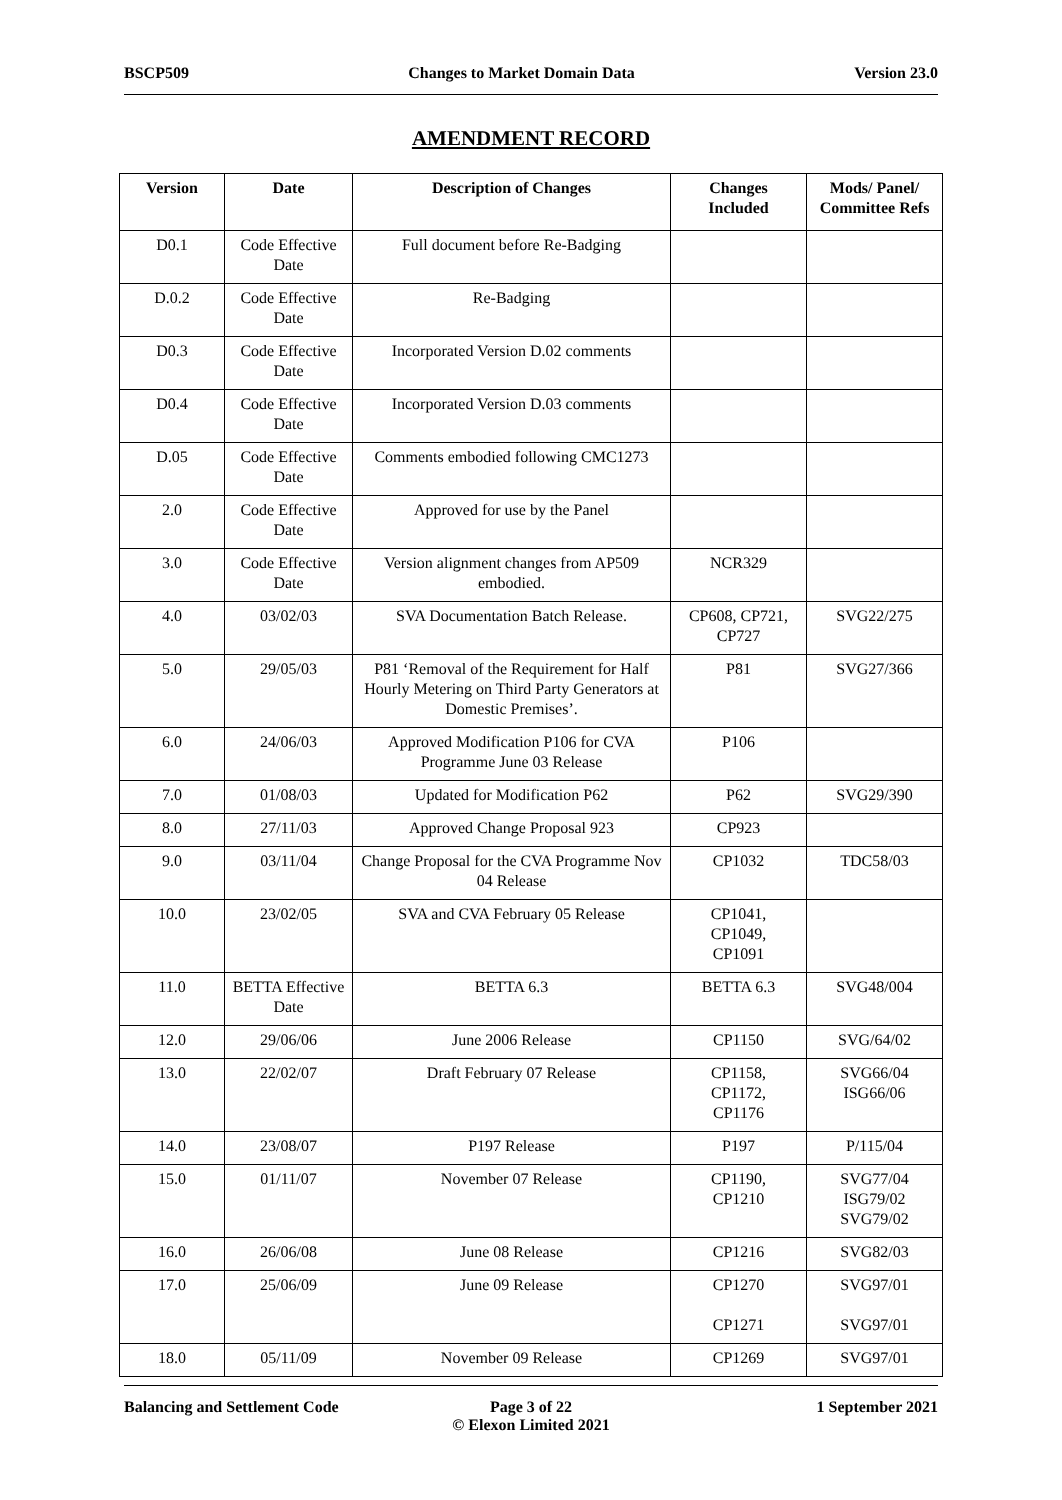BSCP509 Changes to Market Domain Data Version 23.0
AMENDMENT RECORD
| Version | Date | Description of Changes | Changes Included | Mods/ Panel/ Committee Refs |
| --- | --- | --- | --- | --- |
| D0.1 | Code Effective Date | Full document before Re-Badging | | |
| D.0.2 | Code Effective Date | Re-Badging | | |
| D0.3 | Code Effective Date | Incorporated Version D.02 comments | | |
| D0.4 | Code Effective Date | Incorporated Version D.03 comments | | |
| D.05 | Code Effective Date | Comments embodied following CMC1273 | | |
| 2.0 | Code Effective Date | Approved for use by the Panel | | |
| 3.0 | Code Effective Date | Version alignment changes from AP509 embodied. | NCR329 | |
| 4.0 | 03/02/03 | SVA Documentation Batch Release. | CP608, CP721, CP727 | SVG22/275 |
| 5.0 | 29/05/03 | P81 ‘Removal of the Requirement for Half Hourly Metering on Third Party Generators at Domestic Premises’. | P81 | SVG27/366 |
| 6.0 | 24/06/03 | Approved Modification P106 for CVA Programme June 03 Release | P106 | |
| 7.0 | 01/08/03 | Updated for Modification P62 | P62 | SVG29/390 |
| 8.0 | 27/11/03 | Approved Change Proposal 923 | CP923 | |
| 9.0 | 03/11/04 | Change Proposal for the CVA Programme Nov 04 Release | CP1032 | TDC58/03 |
| 10.0 | 23/02/05 | SVA and CVA February 05 Release | CP1041, CP1049, CP1091 | |
| 11.0 | BETTA Effective Date | BETTA 6.3 | BETTA 6.3 | SVG48/004 |
| 12.0 | 29/06/06 | June 2006 Release | CP1150 | SVG/64/02 |
| 13.0 | 22/02/07 | Draft February 07 Release | CP1158, CP1172, CP1176 | SVG66/04 ISG66/06 |
| 14.0 | 23/08/07 | P197 Release | P197 | P/115/04 |
| 15.0 | 01/11/07 | November 07 Release | CP1190, CP1210 | SVG77/04 ISG79/02 SVG79/02 |
| 16.0 | 26/06/08 | June 08 Release | CP1216 | SVG82/03 |
| 17.0 | 25/06/09 | June 09 Release | CP1270 CP1271 | SVG97/01 SVG97/01 |
| 18.0 | 05/11/09 | November 09 Release | CP1269 | SVG97/01 |
Balancing and Settlement Code Page 3 of 22
© Elexon Limited 2021
1 September 2021